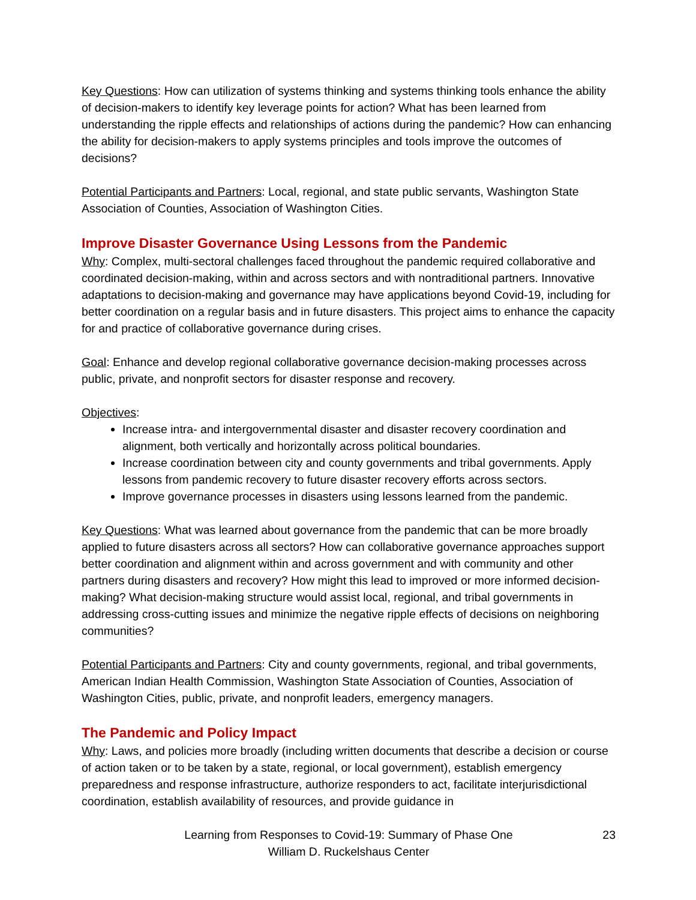Key Questions: How can utilization of systems thinking and systems thinking tools enhance the ability of decision-makers to identify key leverage points for action? What has been learned from understanding the ripple effects and relationships of actions during the pandemic? How can enhancing the ability for decision-makers to apply systems principles and tools improve the outcomes of decisions?
Potential Participants and Partners: Local, regional, and state public servants, Washington State Association of Counties, Association of Washington Cities.
Improve Disaster Governance Using Lessons from the Pandemic
Why: Complex, multi-sectoral challenges faced throughout the pandemic required collaborative and coordinated decision-making, within and across sectors and with nontraditional partners. Innovative adaptations to decision-making and governance may have applications beyond Covid-19, including for better coordination on a regular basis and in future disasters. This project aims to enhance the capacity for and practice of collaborative governance during crises.
Goal: Enhance and develop regional collaborative governance decision-making processes across public, private, and nonprofit sectors for disaster response and recovery.
Objectives:
Increase intra- and intergovernmental disaster and disaster recovery coordination and alignment, both vertically and horizontally across political boundaries.
Increase coordination between city and county governments and tribal governments. Apply lessons from pandemic recovery to future disaster recovery efforts across sectors.
Improve governance processes in disasters using lessons learned from the pandemic.
Key Questions: What was learned about governance from the pandemic that can be more broadly applied to future disasters across all sectors? How can collaborative governance approaches support better coordination and alignment within and across government and with community and other partners during disasters and recovery? How might this lead to improved or more informed decision-making? What decision-making structure would assist local, regional, and tribal governments in addressing cross-cutting issues and minimize the negative ripple effects of decisions on neighboring communities?
Potential Participants and Partners: City and county governments, regional, and tribal governments, American Indian Health Commission, Washington State Association of Counties, Association of Washington Cities, public, private, and nonprofit leaders, emergency managers.
The Pandemic and Policy Impact
Why: Laws, and policies more broadly (including written documents that describe a decision or course of action taken or to be taken by a state, regional, or local government), establish emergency preparedness and response infrastructure, authorize responders to act, facilitate interjurisdictional coordination, establish availability of resources, and provide guidance in
Learning from Responses to Covid-19: Summary of Phase One
William D. Ruckelshaus Center
23